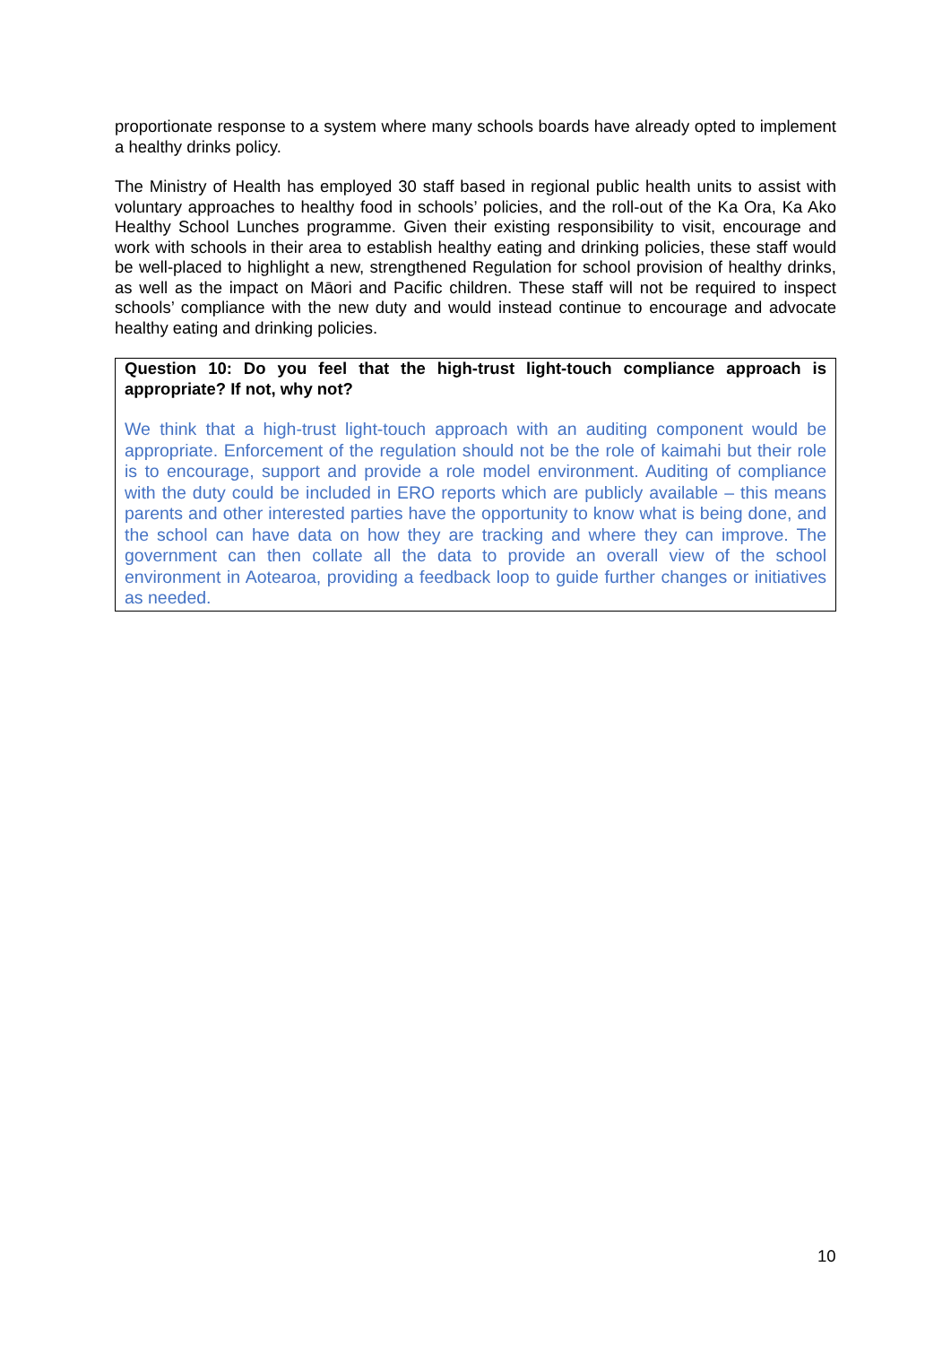proportionate response to a system where many schools boards have already opted to implement a healthy drinks policy.
The Ministry of Health has employed 30 staff based in regional public health units to assist with voluntary approaches to healthy food in schools’ policies, and the roll-out of the Ka Ora, Ka Ako Healthy School Lunches programme. Given their existing responsibility to visit, encourage and work with schools in their area to establish healthy eating and drinking policies, these staff would be well-placed to highlight a new, strengthened Regulation for school provision of healthy drinks, as well as the impact on Māori and Pacific children. These staff will not be required to inspect schools’ compliance with the new duty and would instead continue to encourage and advocate healthy eating and drinking policies.
Question 10: Do you feel that the high-trust light-touch compliance approach is appropriate? If not, why not?
We think that a high-trust light-touch approach with an auditing component would be appropriate. Enforcement of the regulation should not be the role of kaimahi but their role is to encourage, support and provide a role model environment. Auditing of compliance with the duty could be included in ERO reports which are publicly available – this means parents and other interested parties have the opportunity to know what is being done, and the school can have data on how they are tracking and where they can improve. The government can then collate all the data to provide an overall view of the school environment in Aotearoa, providing a feedback loop to guide further changes or initiatives as needed.
10